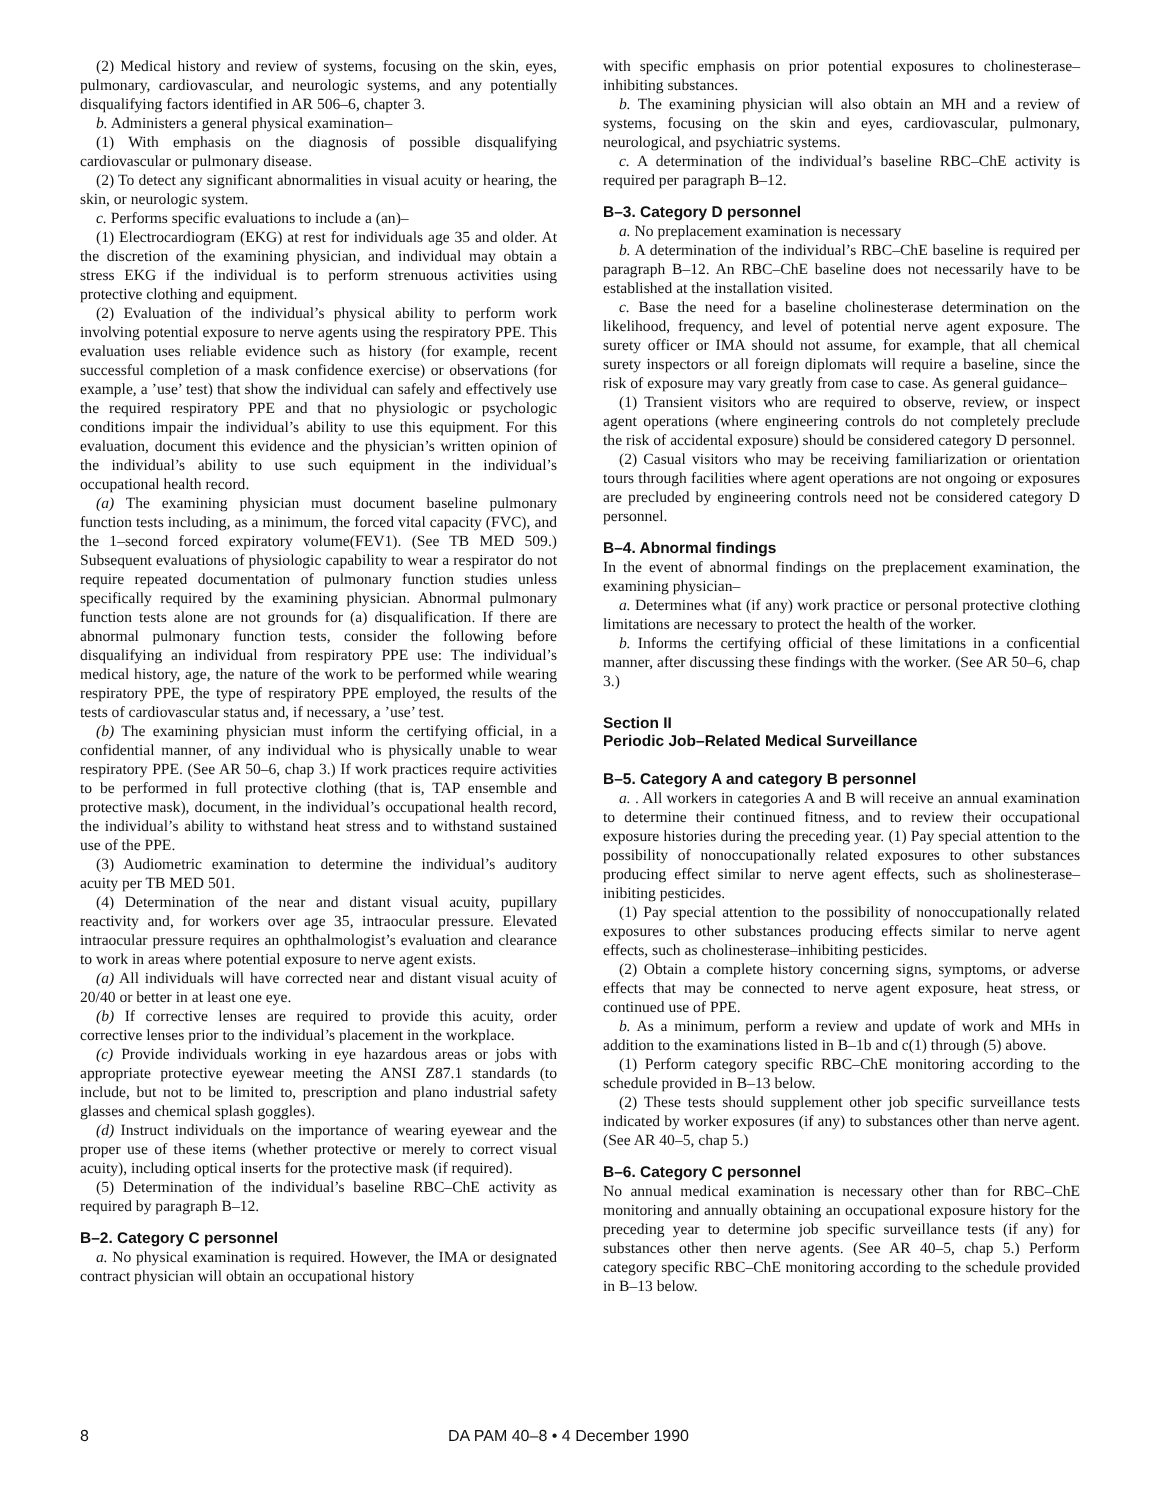(2) Medical history and review of systems, focusing on the skin, eyes, pulmonary, cardiovascular, and neurologic systems, and any potentially disqualifying factors identified in AR 506–6, chapter 3.
b. Administers a general physical examination–
(1) With emphasis on the diagnosis of possible disqualifying cardiovascular or pulmonary disease.
(2) To detect any significant abnormalities in visual acuity or hearing, the skin, or neurologic system.
c. Performs specific evaluations to include a (an)–
(1) Electrocardiogram (EKG) at rest for individuals age 35 and older. At the discretion of the examining physician, and individual may obtain a stress EKG if the individual is to perform strenuous activities using protective clothing and equipment.
(2) Evaluation of the individual’s physical ability to perform work involving potential exposure to nerve agents using the respiratory PPE. This evaluation uses reliable evidence such as history (for example, recent successful completion of a mask confidence exercise) or observations (for example, a ’use’ test) that show the individual can safely and effectively use the required respiratory PPE and that no physiologic or psychologic conditions impair the individual’s ability to use this equipment. For this evaluation, document this evidence and the physician’s written opinion of the individual’s ability to use such equipment in the individual’s occupational health record.
(a) The examining physician must document baseline pulmonary function tests including, as a minimum, the forced vital capacity (FVC), and the 1–second forced expiratory volume(FEV1). (See TB MED 509.) Subsequent evaluations of physiologic capability to wear a respirator do not require repeated documentation of pulmonary function studies unless specifically required by the examining physician. Abnormal pulmonary function tests alone are not grounds for (a) disqualification. If there are abnormal pulmonary function tests, consider the following before disqualifying an individual from respiratory PPE use: The individual’s medical history, age, the nature of the work to be performed while wearing respiratory PPE, the type of respiratory PPE employed, the results of the tests of cardiovascular status and, if necessary, a ’use’ test.
(b) The examining physician must inform the certifying official, in a confidential manner, of any individual who is physically unable to wear respiratory PPE. (See AR 50–6, chap 3.) If work practices require activities to be performed in full protective clothing (that is, TAP ensemble and protective mask), document, in the individual’s occupational health record, the individual’s ability to withstand heat stress and to withstand sustained use of the PPE.
(3) Audiometric examination to determine the individual’s auditory acuity per TB MED 501.
(4) Determination of the near and distant visual acuity, pupillary reactivity and, for workers over age 35, intraocular pressure. Elevated intraocular pressure requires an ophthalmologist’s evaluation and clearance to work in areas where potential exposure to nerve agent exists.
(a) All individuals will have corrected near and distant visual acuity of 20/40 or better in at least one eye.
(b) If corrective lenses are required to provide this acuity, order corrective lenses prior to the individual’s placement in the workplace.
(c) Provide individuals working in eye hazardous areas or jobs with appropriate protective eyewear meeting the ANSI Z87.1 standards (to include, but not to be limited to, prescription and plano industrial safety glasses and chemical splash goggles).
(d) Instruct individuals on the importance of wearing eyewear and the proper use of these items (whether protective or merely to correct visual acuity), including optical inserts for the protective mask (if required).
(5) Determination of the individual’s baseline RBC–ChE activity as required by paragraph B–12.
B–2. Category C personnel
a. No physical examination is required. However, the IMA or designated contract physician will obtain an occupational history
with specific emphasis on prior potential exposures to cholinesterase–inhibiting substances.
b. The examining physician will also obtain an MH and a review of systems, focusing on the skin and eyes, cardiovascular, pulmonary, neurological, and psychiatric systems.
c. A determination of the individual’s baseline RBC–ChE activity is required per paragraph B–12.
B–3. Category D personnel
a. No preplacement examination is necessary
b. A determination of the individual’s RBC–ChE baseline is required per paragraph B–12. An RBC–ChE baseline does not necessarily have to be established at the installation visited.
c. Base the need for a baseline cholinesterase determination on the likelihood, frequency, and level of potential nerve agent exposure. The surety officer or IMA should not assume, for example, that all chemical surety inspectors or all foreign diplomats will require a baseline, since the risk of exposure may vary greatly from case to case. As general guidance–
(1) Transient visitors who are required to observe, review, or inspect agent operations (where engineering controls do not completely preclude the risk of accidental exposure) should be considered category D personnel.
(2) Casual visitors who may be receiving familiarization or orientation tours through facilities where agent operations are not ongoing or exposures are precluded by engineering controls need not be considered category D personnel.
B–4. Abnormal findings
In the event of abnormal findings on the preplacement examination, the examining physician–
a. Determines what (if any) work practice or personal protective clothing limitations are necessary to protect the health of the worker.
b. Informs the certifying official of these limitations in a conficential manner, after discussing these findings with the worker. (See AR 50–6, chap 3.)
Section II
Periodic Job–Related Medical Surveillance
B–5. Category A and category B personnel
a. . All workers in categories A and B will receive an annual examination to determine their continued fitness, and to review their occupational exposure histories during the preceding year. (1) Pay special attention to the possibility of nonoccupationally related exposures to other substances producing effect similar to nerve agent effects, such as sholinesterase–inibiting pesticides.
(1) Pay special attention to the possibility of nonoccupationally related exposures to other substances producing effects similar to nerve agent effects, such as cholinesterase–inhibiting pesticides.
(2) Obtain a complete history concerning signs, symptoms, or adverse effects that may be connected to nerve agent exposure, heat stress, or continued use of PPE.
b. As a minimum, perform a review and update of work and MHs in addition to the examinations listed in B–1b and c(1) through (5) above.
(1) Perform category specific RBC–ChE monitoring according to the schedule provided in B–13 below.
(2) These tests should supplement other job specific surveillance tests indicated by worker exposures (if any) to substances other than nerve agent. (See AR 40–5, chap 5.)
B–6. Category C personnel
No annual medical examination is necessary other than for RBC–ChE monitoring and annually obtaining an occupational exposure history for the preceding year to determine job specific surveillance tests (if any) for substances other then nerve agents. (See AR 40–5, chap 5.) Perform category specific RBC–ChE monitoring according to the schedule provided in B–13 below.
8 DA PAM 40–8 • 4 December 1990